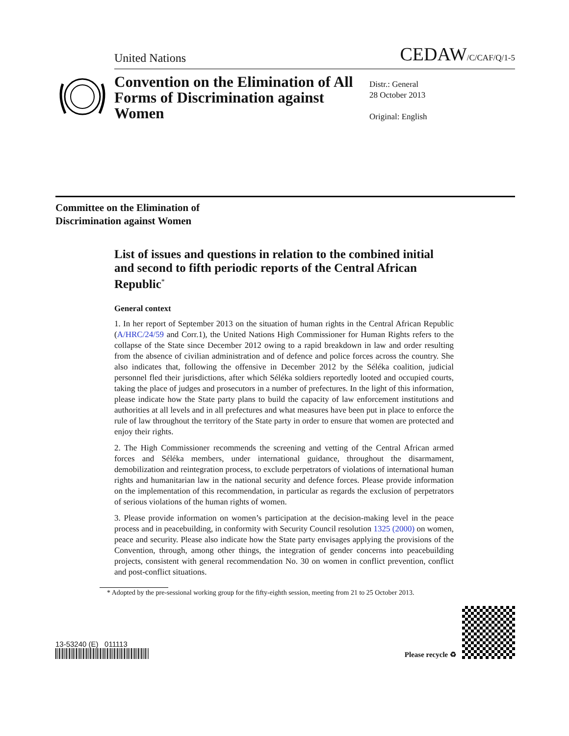United Nations CEDAW/C/CAF/Q/1-5
Convention on the Elimination of All Forms of Discrimination against Women
Distr.: General
28 October 2013
Original: English
Committee on the Elimination of
Discrimination against Women
List of issues and questions in relation to the combined initial and second to fifth periodic reports of the Central African Republic<sup>*</sup>
General context
1. In her report of September 2013 on the situation of human rights in the Central African Republic (A/HRC/24/59 and Corr.1), the United Nations High Commissioner for Human Rights refers to the collapse of the State since December 2012 owing to a rapid breakdown in law and order resulting from the absence of civilian administration and of defence and police forces across the country. She also indicates that, following the offensive in December 2012 by the Séléka coalition, judicial personnel fled their jurisdictions, after which Séléka soldiers reportedly looted and occupied courts, taking the place of judges and prosecutors in a number of prefectures. In the light of this information, please indicate how the State party plans to build the capacity of law enforcement institutions and authorities at all levels and in all prefectures and what measures have been put in place to enforce the rule of law throughout the territory of the State party in order to ensure that women are protected and enjoy their rights.
2. The High Commissioner recommends the screening and vetting of the Central African armed forces and Séléka members, under international guidance, throughout the disarmament, demobilization and reintegration process, to exclude perpetrators of violations of international human rights and humanitarian law in the national security and defence forces. Please provide information on the implementation of this recommendation, in particular as regards the exclusion of perpetrators of serious violations of the human rights of women.
3. Please provide information on women’s participation at the decision-making level in the peace process and in peacebuilding, in conformity with Security Council resolution 1325 (2000) on women, peace and security. Please also indicate how the State party envisages applying the provisions of the Convention, through, among other things, the integration of gender concerns into peacebuilding projects, consistent with general recommendation No. 30 on women in conflict prevention, conflict and post-conflict situations.
* Adopted by the pre-sessional working group for the fifty-eighth session, meeting from 21 to 25 October 2013.
13-53240 (E) 011113
Please recycle ♻